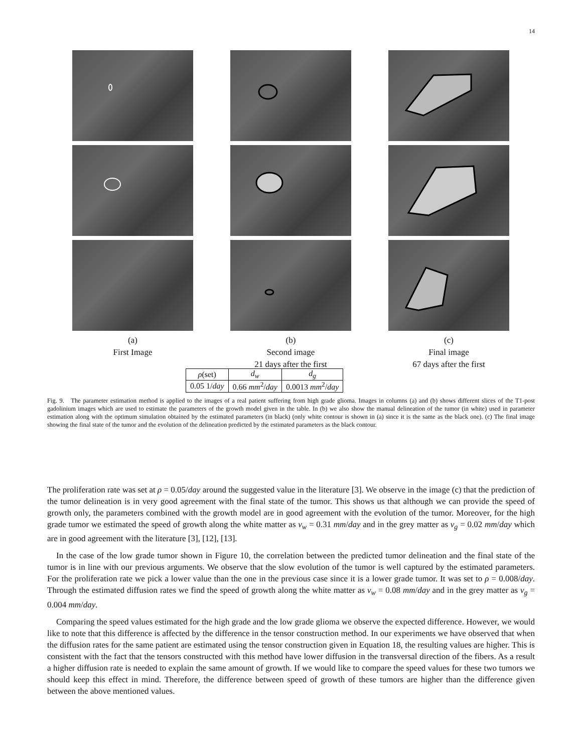14
(a)
First Image
(b)
Second image
21 days after the first
(c)
Final image
67 days after the first
| ρ (set) | d<sub>w</sub> | d<sub>g</sub> |
| 0.05 1/ day | 0.66 mm<sup>2</sup>/ day | 0.0013 mm<sup>2</sup>/ day |
Fig. 9. The parameter estimation method is applied to the images of a real patient suffering from high grade glioma. Images in columns (a) and (b) shows different slices of the T1-post gadolinium images which are used to estimate the parameters of the growth model given in the table. In (b) we also show the manual delineation of the tumor (in white) used in parameter estimation along with the optimum simulation obtained by the estimated parameters (in black) (only white contour is shown in (a) since it is the same as the black one). (c) The final image showing the final state of the tumor and the evolution of the delineation predicted by the estimated parameters as the black contour.
The proliferation rate was set at ρ = 0.05/day around the suggested value in the literature [3]. We observe in the image (c) that the prediction of the tumor delineation is in very good agreement with the final state of the tumor. This shows us that although we can provide the speed of growth only, the parameters combined with the growth model are in good agreement with the evolution of the tumor. Moreover, for the high grade tumor we estimated the speed of growth along the white matter as v<sub>w</sub> = 0.31 mm/day and in the grey matter as v<sub>g</sub> = 0.02 mm/day which are in good agreement with the literature [3], [12], [13].
In the case of the low grade tumor shown in Figure 10, the correlation between the predicted tumor delineation and the final state of the tumor is in line with our previous arguments. We observe that the slow evolution of the tumor is well captured by the estimated parameters. For the proliferation rate we pick a lower value than the one in the previous case since it is a lower grade tumor. It was set to ρ = 0.008/day. Through the estimated diffusion rates we find the speed of growth along the white matter as v<sub>w</sub> = 0.08 mm/day and in the grey matter as v<sub>g</sub> = 0.004 mm/day.
Comparing the speed values estimated for the high grade and the low grade glioma we observe the expected difference. However, we would like to note that this difference is affected by the difference in the tensor construction method. In our experiments we have observed that when the diffusion rates for the same patient are estimated using the tensor construction given in Equation 18, the resulting values are higher. This is consistent with the fact that the tensors constructed with this method have lower diffusion in the transversal direction of the fibers. As a result a higher diffusion rate is needed to explain the same amount of growth. If we would like to compare the speed values for these two tumors we should keep this effect in mind. Therefore, the difference between speed of growth of these tumors are higher than the difference given between the above mentioned values.